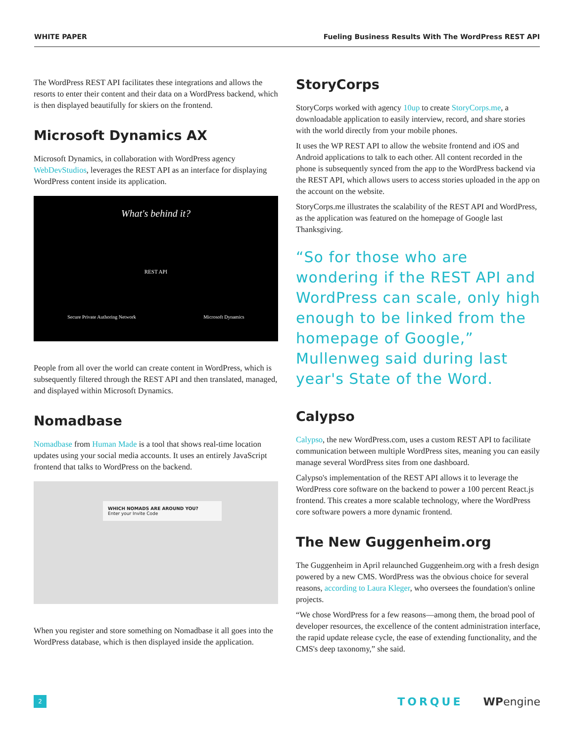WHITE PAPER Fueling Business Results With The WordPress REST API
The WordPress REST API facilitates these integrations and allows the resorts to enter their content and their data on a WordPress backend, which is then displayed beautifully for skiers on the frontend.
Microsoft Dynamics AX
Microsoft Dynamics, in collaboration with WordPress agency WebDevStudios, leverages the REST API as an interface for displaying WordPress content inside its application.
What's behind it?
REST API
Secure Private Authoring Network Microsoft Dynamics
People from all over the world can create content in WordPress, which is subsequently filtered through the REST API and then translated, managed, and displayed within Microsoft Dynamics.
Nomadbase
Nomadbase from Human Made is a tool that shows real-time location updates using your social media accounts. It uses an entirely JavaScript frontend that talks to WordPress on the backend.
WHICH NOMADS ARE AROUND YOU?
Enter your Invite Code
When you register and store something on Nomadbase it all goes into the WordPress database, which is then displayed inside the application.
StoryCorps
StoryCorps worked with agency 10up to create StoryCorps.me, a downloadable application to easily interview, record, and share stories with the world directly from your mobile phones.
It uses the WP REST API to allow the website frontend and iOS and Android applications to talk to each other. All content recorded in the phone is subsequently synced from the app to the WordPress backend via the REST API, which allows users to access stories uploaded in the app on the account on the website.
StoryCorps.me illustrates the scalability of the REST API and WordPress, as the application was featured on the homepage of Google last Thanksgiving.
“So for those who are wondering if the REST API and WordPress can scale, only high enough to be linked from the homepage of Google,” Mullenweg said during last year's State of the Word.
Calypso
Calypso, the new WordPress.com, uses a custom REST API to facilitate communication between multiple WordPress sites, meaning you can easily manage several WordPress sites from one dashboard.
Calypso's implementation of the REST API allows it to leverage the WordPress core software on the backend to power a 100 percent React.js frontend. This creates a more scalable technology, where the WordPress core software powers a more dynamic frontend.
The New Guggenheim.org
The Guggenheim in April relaunched Guggenheim.org with a fresh design powered by a new CMS. WordPress was the obvious choice for several reasons, according to Laura Kleger, who oversees the foundation's online projects.
“We chose WordPress for a few reasons—among them, the broad pool of developer resources, the excellence of the content administration interface, the rapid update release cycle, the ease of extending functionality, and the CMS's deep taxonomy,” she said.
2
TORQUE WPengine